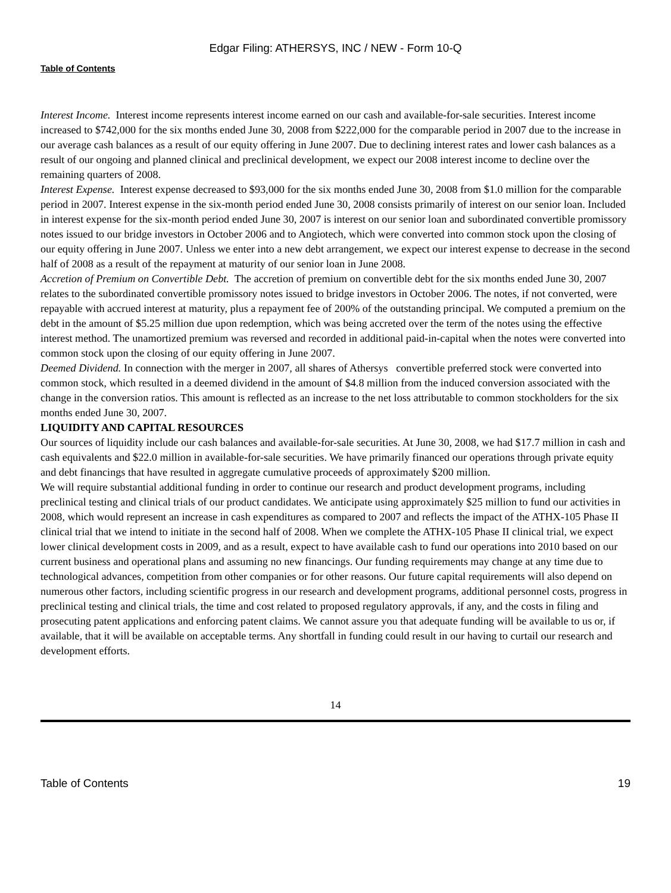Edgar Filing: ATHERSYS, INC / NEW - Form 10-Q
Table of Contents
Interest Income. Interest income represents interest income earned on our cash and available-for-sale securities. Interest income increased to $742,000 for the six months ended June 30, 2008 from $222,000 for the comparable period in 2007 due to the increase in our average cash balances as a result of our equity offering in June 2007. Due to declining interest rates and lower cash balances as a result of our ongoing and planned clinical and preclinical development, we expect our 2008 interest income to decline over the remaining quarters of 2008.
Interest Expense. Interest expense decreased to $93,000 for the six months ended June 30, 2008 from $1.0 million for the comparable period in 2007. Interest expense in the six-month period ended June 30, 2008 consists primarily of interest on our senior loan. Included in interest expense for the six-month period ended June 30, 2007 is interest on our senior loan and subordinated convertible promissory notes issued to our bridge investors in October 2006 and to Angiotech, which were converted into common stock upon the closing of our equity offering in June 2007. Unless we enter into a new debt arrangement, we expect our interest expense to decrease in the second half of 2008 as a result of the repayment at maturity of our senior loan in June 2008.
Accretion of Premium on Convertible Debt. The accretion of premium on convertible debt for the six months ended June 30, 2007 relates to the subordinated convertible promissory notes issued to bridge investors in October 2006. The notes, if not converted, were repayable with accrued interest at maturity, plus a repayment fee of 200% of the outstanding principal. We computed a premium on the debt in the amount of $5.25 million due upon redemption, which was being accreted over the term of the notes using the effective interest method. The unamortized premium was reversed and recorded in additional paid-in-capital when the notes were converted into common stock upon the closing of our equity offering in June 2007.
Deemed Dividend. In connection with the merger in 2007, all shares of Athersys convertible preferred stock were converted into common stock, which resulted in a deemed dividend in the amount of $4.8 million from the induced conversion associated with the change in the conversion ratios. This amount is reflected as an increase to the net loss attributable to common stockholders for the six months ended June 30, 2007.
LIQUIDITY AND CAPITAL RESOURCES
Our sources of liquidity include our cash balances and available-for-sale securities. At June 30, 2008, we had $17.7 million in cash and cash equivalents and $22.0 million in available-for-sale securities. We have primarily financed our operations through private equity and debt financings that have resulted in aggregate cumulative proceeds of approximately $200 million.
We will require substantial additional funding in order to continue our research and product development programs, including preclinical testing and clinical trials of our product candidates. We anticipate using approximately $25 million to fund our activities in 2008, which would represent an increase in cash expenditures as compared to 2007 and reflects the impact of the ATHX-105 Phase II clinical trial that we intend to initiate in the second half of 2008. When we complete the ATHX-105 Phase II clinical trial, we expect lower clinical development costs in 2009, and as a result, expect to have available cash to fund our operations into 2010 based on our current business and operational plans and assuming no new financings. Our funding requirements may change at any time due to technological advances, competition from other companies or for other reasons. Our future capital requirements will also depend on numerous other factors, including scientific progress in our research and development programs, additional personnel costs, progress in preclinical testing and clinical trials, the time and cost related to proposed regulatory approvals, if any, and the costs in filing and prosecuting patent applications and enforcing patent claims. We cannot assure you that adequate funding will be available to us or, if available, that it will be available on acceptable terms. Any shortfall in funding could result in our having to curtail our research and development efforts.
14
Table of Contents 19